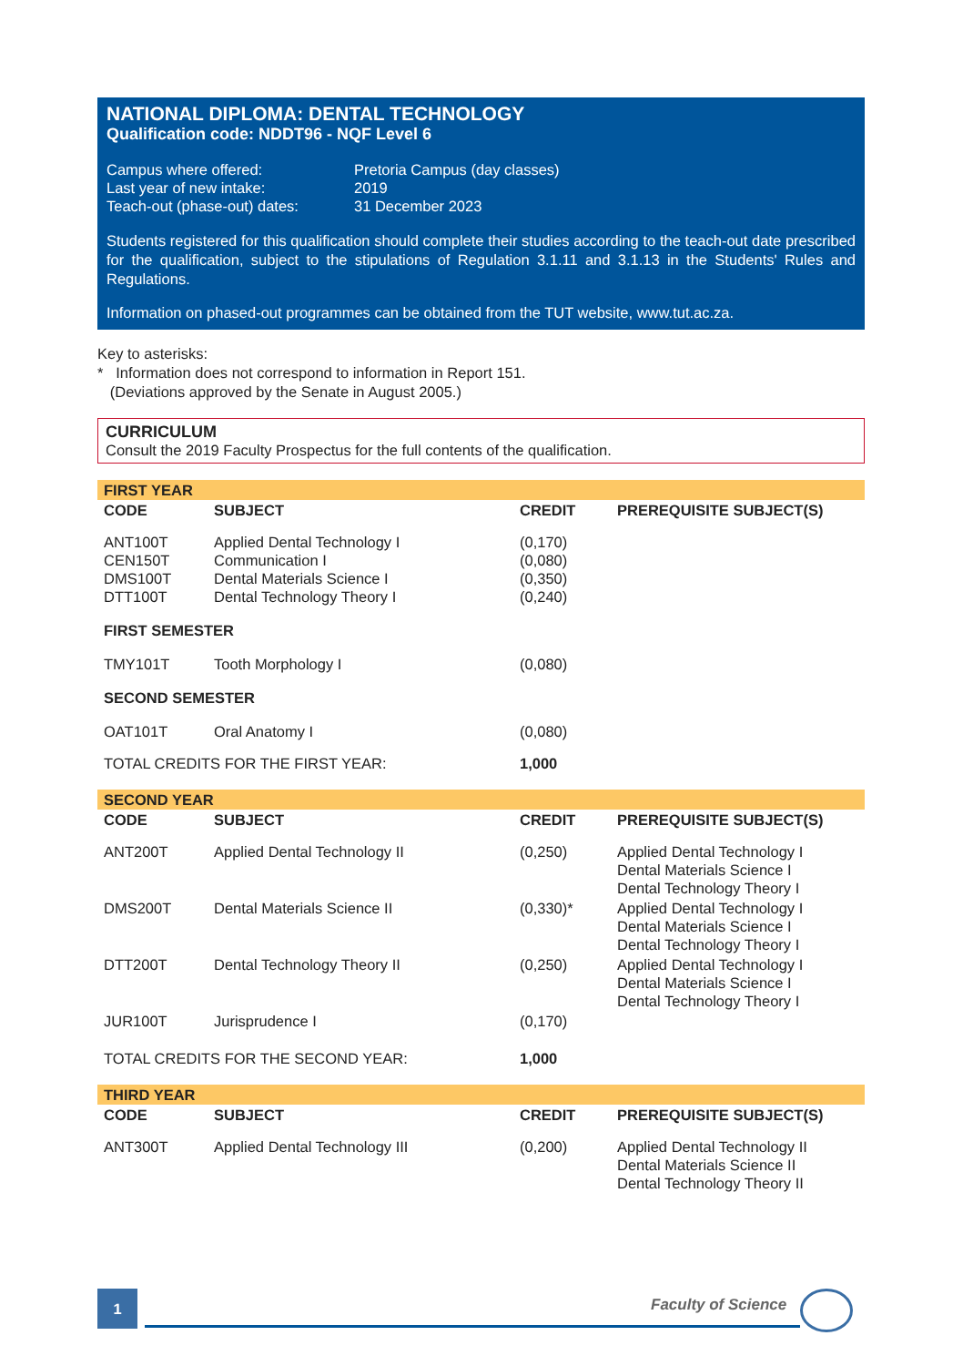NATIONAL DIPLOMA: DENTAL TECHNOLOGY
Qualification code: NDDT96 - NQF Level 6
| Campus where offered: | Pretoria Campus (day classes) |
| Last year of new intake: | 2019 |
| Teach-out (phase-out) dates: | 31 December 2023 |
Students registered for this qualification should complete their studies according to the teach-out date prescribed for the qualification, subject to the stipulations of Regulation 3.1.11 and 3.1.13 in the Students' Rules and Regulations.
Information on phased-out programmes can be obtained from the TUT website, www.tut.ac.za.
Key to asterisks:
* Information does not correspond to information in Report 151.
(Deviations approved by the Senate in August 2005.)
CURRICULUM
Consult the 2019 Faculty Prospectus for the full contents of the qualification.
| FIRST YEAR | | | |
| CODE | SUBJECT | CREDIT | PREREQUISITE SUBJECT(S) |
| ANT100T CEN150T DMS100T DTT100T | Applied Dental Technology I Communication I Dental Materials Science I Dental Technology Theory I | (0,170) (0,080) (0,350) (0,240) | |
| FIRST SEMESTER | | | |
| TMY101T | Tooth Morphology I | (0,080) | |
| SECOND SEMESTER | | | |
| OAT101T | Oral Anatomy I | (0,080) | |
| TOTAL CREDITS FOR THE FIRST YEAR: | | 1,000 | |
| SECOND YEAR | | | |
| CODE | SUBJECT | CREDIT | PREREQUISITE SUBJECT(S) |
| ANT200T | Applied Dental Technology II | (0,250) | Applied Dental Technology I Dental Materials Science I Dental Technology Theory I |
| DMS200T | Dental Materials Science II | (0,330)* | Applied Dental Technology I Dental Materials Science I Dental Technology Theory I |
| DTT200T | Dental Technology Theory II | (0,250) | Applied Dental Technology I Dental Materials Science I Dental Technology Theory I |
| JUR100T | Jurisprudence I | (0,170) | |
| TOTAL CREDITS FOR THE SECOND YEAR: | | 1,000 | |
| THIRD YEAR | | | |
| CODE | SUBJECT | CREDIT | PREREQUISITE SUBJECT(S) |
| ANT300T | Applied Dental Technology III | (0,200) | Applied Dental Technology II Dental Materials Science II Dental Technology Theory II |
1 Faculty of Science